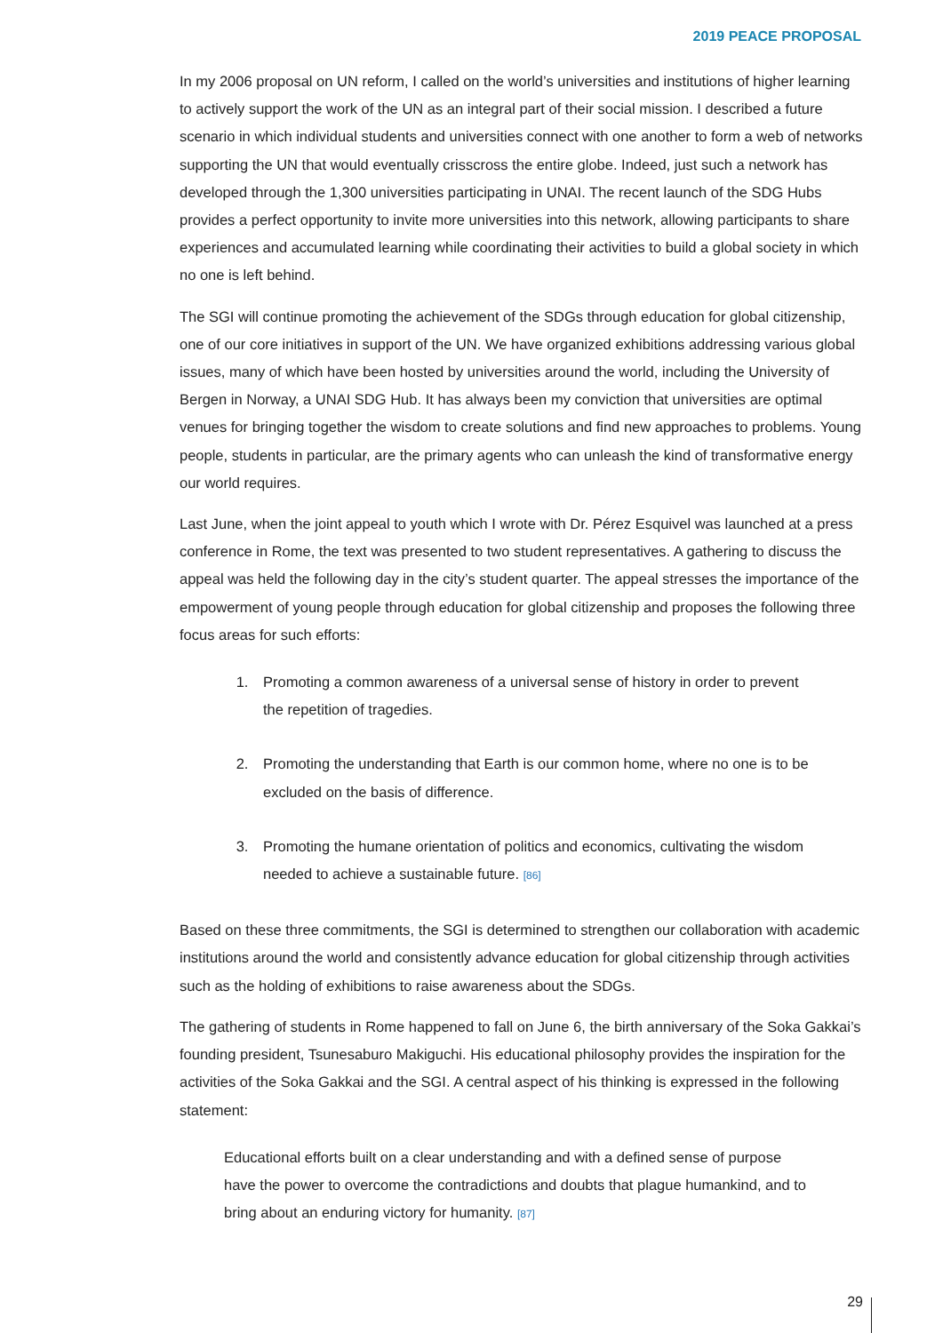2019 PEACE PROPOSAL
In my 2006 proposal on UN reform, I called on the world’s universities and institutions of higher learning to actively support the work of the UN as an integral part of their social mission. I described a future scenario in which individual students and universities connect with one another to form a web of networks supporting the UN that would eventually crisscross the entire globe. Indeed, just such a network has developed through the 1,300 universities participating in UNAI. The recent launch of the SDG Hubs provides a perfect opportunity to invite more universities into this network, allowing participants to share experiences and accumulated learning while coordinating their activities to build a global society in which no one is left behind.
The SGI will continue promoting the achievement of the SDGs through education for global citizenship, one of our core initiatives in support of the UN. We have organized exhibitions addressing various global issues, many of which have been hosted by universities around the world, including the University of Bergen in Norway, a UNAI SDG Hub. It has always been my conviction that universities are optimal venues for bringing together the wisdom to create solutions and find new approaches to problems. Young people, students in particular, are the primary agents who can unleash the kind of transformative energy our world requires.
Last June, when the joint appeal to youth which I wrote with Dr. Pérez Esquivel was launched at a press conference in Rome, the text was presented to two student representatives. A gathering to discuss the appeal was held the following day in the city’s student quarter. The appeal stresses the importance of the empowerment of young people through education for global citizenship and proposes the following three focus areas for such efforts:
1. Promoting a common awareness of a universal sense of history in order to prevent the repetition of tragedies.
2. Promoting the understanding that Earth is our common home, where no one is to be excluded on the basis of difference.
3. Promoting the humane orientation of politics and economics, cultivating the wisdom needed to achieve a sustainable future. [86]
Based on these three commitments, the SGI is determined to strengthen our collaboration with academic institutions around the world and consistently advance education for global citizenship through activities such as the holding of exhibitions to raise awareness about the SDGs.
The gathering of students in Rome happened to fall on June 6, the birth anniversary of the Soka Gakkai’s founding president, Tsunesaburo Makiguchi. His educational philosophy provides the inspiration for the activities of the Soka Gakkai and the SGI. A central aspect of his thinking is expressed in the following statement:
Educational efforts built on a clear understanding and with a defined sense of purpose have the power to overcome the contradictions and doubts that plague humankind, and to bring about an enduring victory for humanity. [87]
29